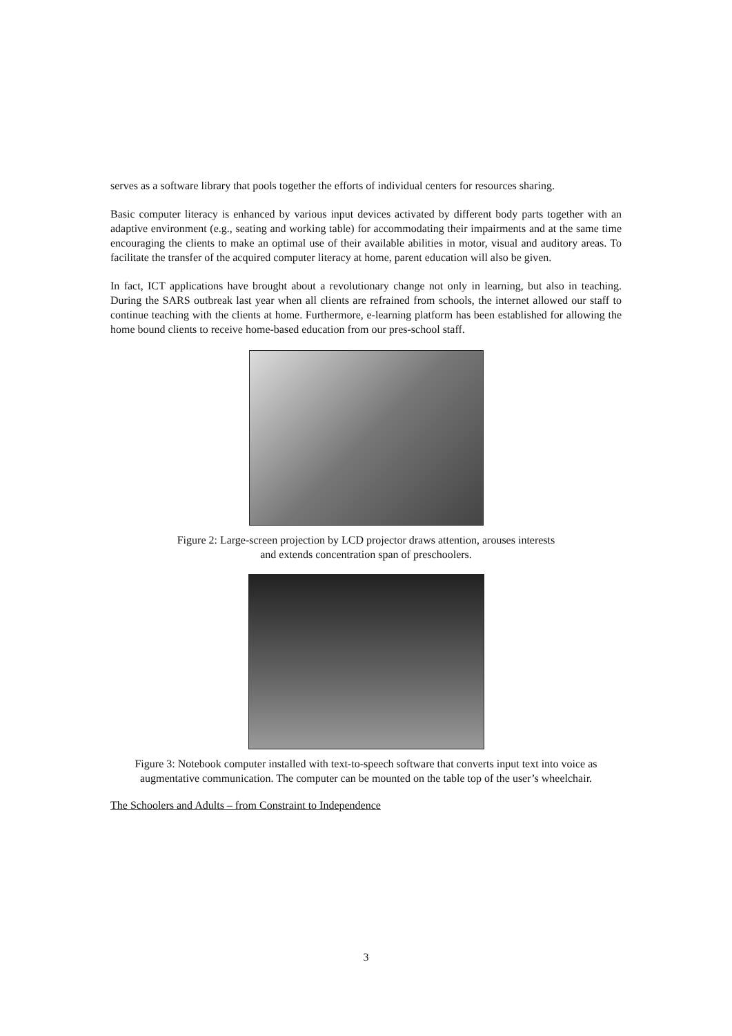serves as a software library that pools together the efforts of individual centers for resources sharing.
Basic computer literacy is enhanced by various input devices activated by different body parts together with an adaptive environment (e.g., seating and working table) for accommodating their impairments and at the same time encouraging the clients to make an optimal use of their available abilities in motor, visual and auditory areas. To facilitate the transfer of the acquired computer literacy at home, parent education will also be given.
In fact, ICT applications have brought about a revolutionary change not only in learning, but also in teaching. During the SARS outbreak last year when all clients are refrained from schools, the internet allowed our staff to continue teaching with the clients at home. Furthermore, e-learning platform has been established for allowing the home bound clients to receive home-based education from our pres-school staff.
Figure 2: Large-screen projection by LCD projector draws attention, arouses interests
and extends concentration span of preschoolers.
Figure 3: Notebook computer installed with text-to-speech software that converts input text into voice as augmentative communication. The computer can be mounted on the table top of the user’s wheelchair.
The Schoolers and Adults – from Constraint to Independence
3